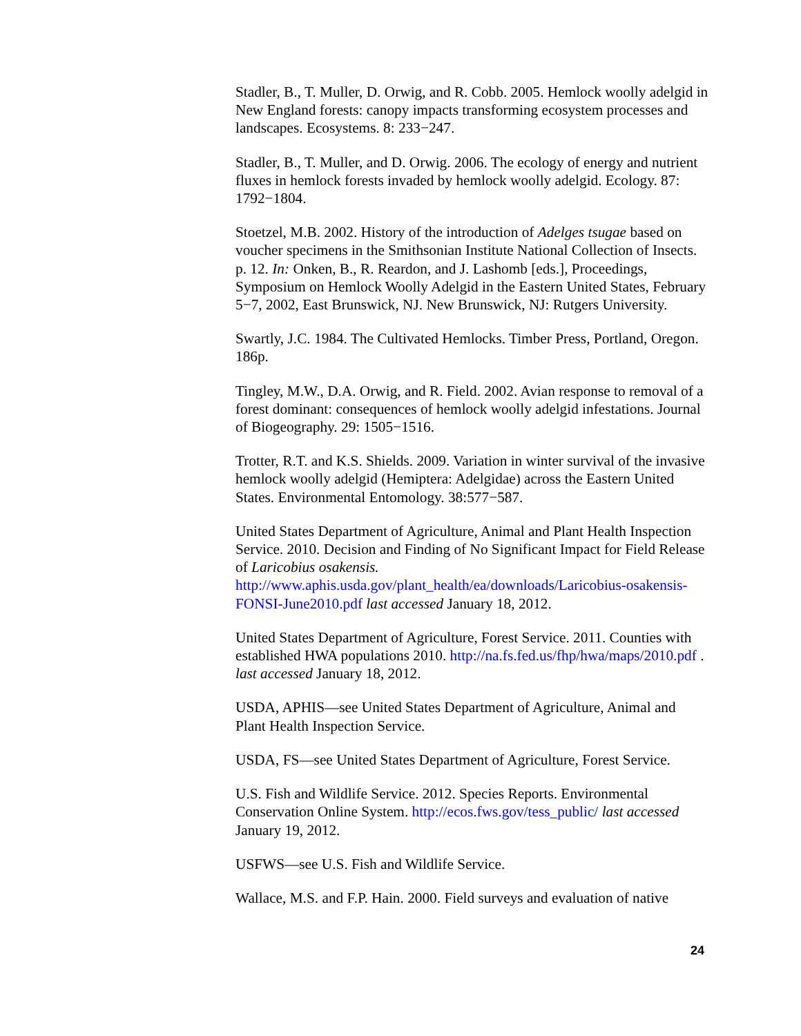Stadler, B., T. Muller, D. Orwig, and R. Cobb. 2005. Hemlock woolly adelgid in New England forests: canopy impacts transforming ecosystem processes and landscapes. Ecosystems. 8: 233−247.
Stadler, B., T. Muller, and D. Orwig. 2006. The ecology of energy and nutrient fluxes in hemlock forests invaded by hemlock woolly adelgid. Ecology. 87: 1792−1804.
Stoetzel, M.B. 2002. History of the introduction of Adelges tsugae based on voucher specimens in the Smithsonian Institute National Collection of Insects. p. 12. In: Onken, B., R. Reardon, and J. Lashomb [eds.], Proceedings, Symposium on Hemlock Woolly Adelgid in the Eastern United States, February 5−7, 2002, East Brunswick, NJ. New Brunswick, NJ: Rutgers University.
Swartly, J.C. 1984. The Cultivated Hemlocks. Timber Press, Portland, Oregon. 186p.
Tingley, M.W., D.A. Orwig, and R. Field. 2002. Avian response to removal of a forest dominant: consequences of hemlock woolly adelgid infestations. Journal of Biogeography. 29: 1505−1516.
Trotter, R.T. and K.S. Shields. 2009. Variation in winter survival of the invasive hemlock woolly adelgid (Hemiptera: Adelgidae) across the Eastern United States. Environmental Entomology. 38:577−587.
United States Department of Agriculture, Animal and Plant Health Inspection Service. 2010. Decision and Finding of No Significant Impact for Field Release of Laricobius osakensis. http://www.aphis.usda.gov/plant_health/ea/downloads/Laricobius-osakensis-FONSI-June2010.pdf last accessed January 18, 2012.
United States Department of Agriculture, Forest Service. 2011. Counties with established HWA populations 2010. http://na.fs.fed.us/fhp/hwa/maps/2010.pdf . last accessed January 18, 2012.
USDA, APHIS—see United States Department of Agriculture, Animal and Plant Health Inspection Service.
USDA, FS—see United States Department of Agriculture, Forest Service.
U.S. Fish and Wildlife Service. 2012. Species Reports. Environmental Conservation Online System. http://ecos.fws.gov/tess_public/ last accessed January 19, 2012.
USFWS—see U.S. Fish and Wildlife Service.
Wallace, M.S. and F.P. Hain. 2000. Field surveys and evaluation of native
24